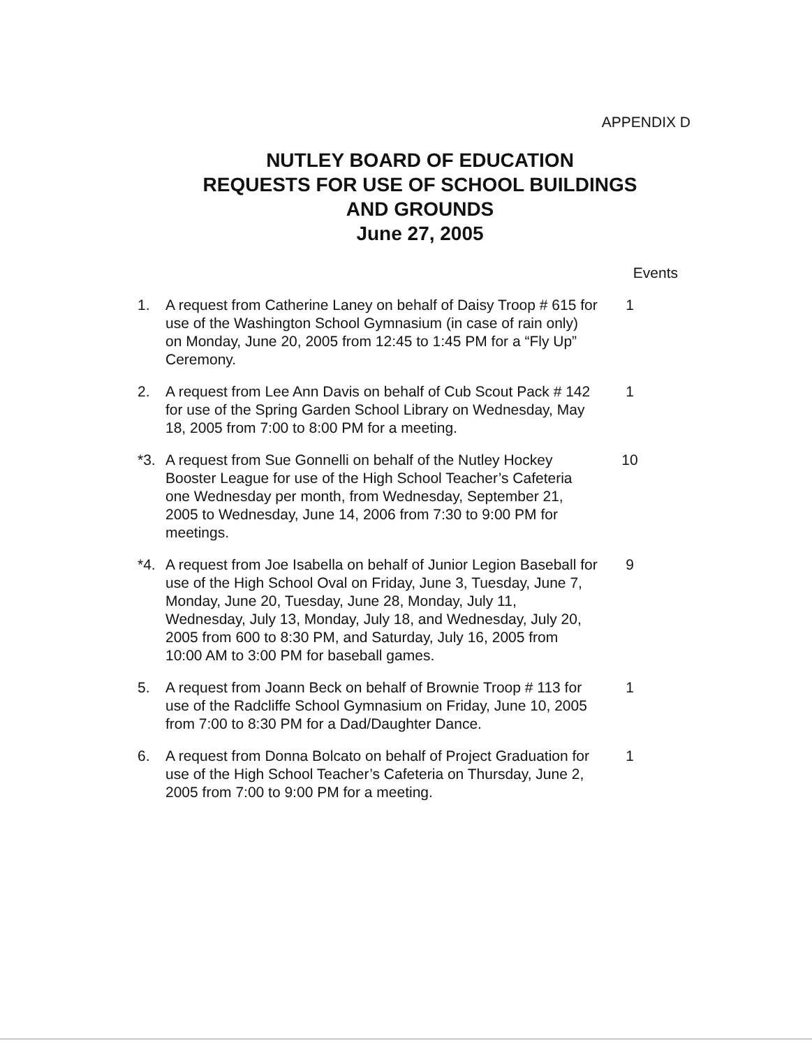APPENDIX D
NUTLEY BOARD OF EDUCATION
REQUESTS FOR USE OF SCHOOL BUILDINGS
AND GROUNDS
June 27, 2005
Events
1. A request from Catherine Laney on behalf of Daisy Troop # 615 for use of the Washington School Gymnasium (in case of rain only) on Monday, June 20, 2005 from 12:45 to 1:45 PM for a “Fly Up” Ceremony.
1
2. A request from Lee Ann Davis on behalf of Cub Scout Pack # 142 for use of the Spring Garden School Library on Wednesday, May 18, 2005 from 7:00 to 8:00 PM for a meeting.
1
*3. A request from Sue Gonnelli on behalf of the Nutley Hockey Booster League for use of the High School Teacher’s Cafeteria one Wednesday per month, from Wednesday, September 21, 2005 to Wednesday, June 14, 2006 from 7:30 to 9:00 PM for meetings.
10
*4. A request from Joe Isabella on behalf of Junior Legion Baseball for use of the High School Oval on Friday, June 3, Tuesday, June 7, Monday, June 20, Tuesday, June 28, Monday, July 11, Wednesday, July 13, Monday, July 18, and Wednesday, July 20, 2005 from 600 to 8:30 PM, and Saturday, July 16, 2005 from 10:00 AM to 3:00 PM for baseball games.
9
5. A request from Joann Beck on behalf of Brownie Troop # 113 for use of the Radcliffe School Gymnasium on Friday, June 10, 2005 from 7:00 to 8:30 PM for a Dad/Daughter Dance.
1
6. A request from Donna Bolcato on behalf of Project Graduation for use of the High School Teacher’s Cafeteria on Thursday, June 2, 2005 from 7:00 to 9:00 PM for a meeting.
1